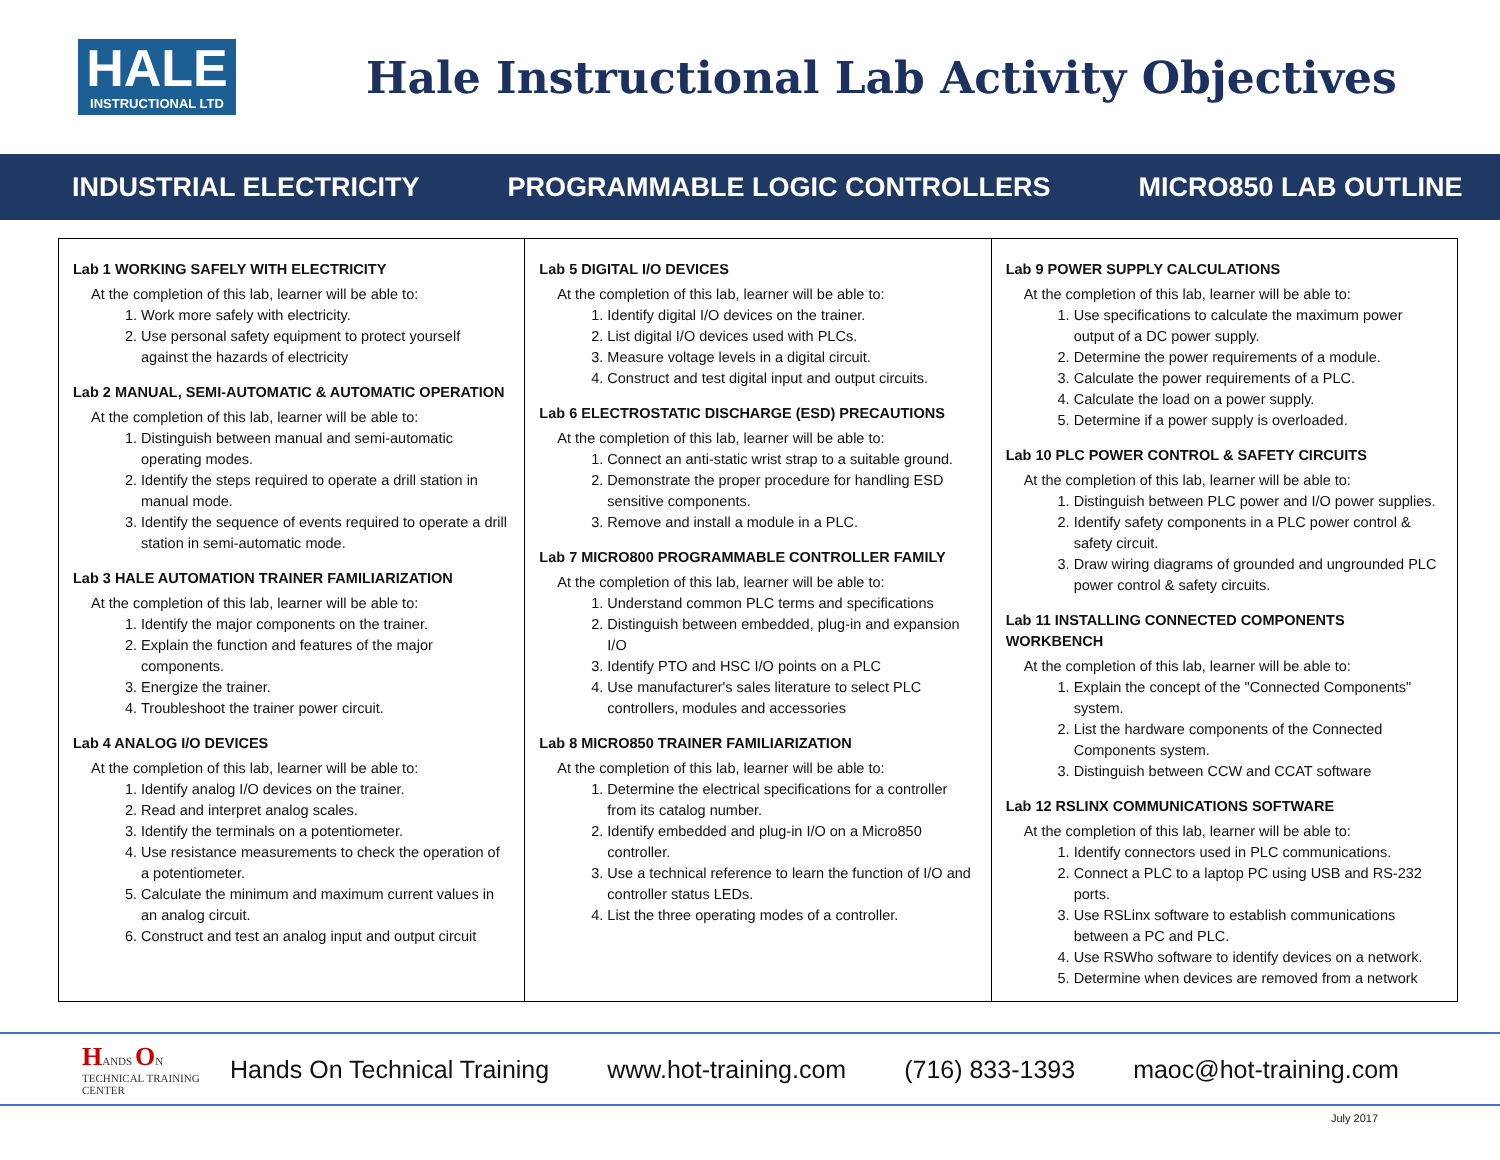HALE
INSTRUCTIONAL LTD
Hale Instructional Lab Activity Objectives
INDUSTRIAL ELECTRICITY PROGRAMMABLE LOGIC CONTROLLERS MICRO850 LAB OUTLINE
Lab 1 WORKING SAFELY WITH ELECTRICITY
At the completion of this lab, learner will be able to:
1. Work more safely with electricity.
2. Use personal safety equipment to protect yourself against the hazards of electricity
Lab 2 MANUAL, SEMI-AUTOMATIC & AUTOMATIC OPERATION
At the completion of this lab, learner will be able to:
1. Distinguish between manual and semi-automatic operating modes.
2. Identify the steps required to operate a drill station in manual mode.
3. Identify the sequence of events required to operate a drill station in semi-automatic mode.
Lab 3 HALE AUTOMATION TRAINER FAMILIARIZATION
At the completion of this lab, learner will be able to:
1. Identify the major components on the trainer.
2. Explain the function and features of the major components.
3. Energize the trainer.
4. Troubleshoot the trainer power circuit.
Lab 4 ANALOG I/O DEVICES
At the completion of this lab, learner will be able to:
1. Identify analog I/O devices on the trainer.
2. Read and interpret analog scales.
3. Identify the terminals on a potentiometer.
4. Use resistance measurements to check the operation of a potentiometer.
5. Calculate the minimum and maximum current values in an analog circuit.
6. Construct and test an analog input and output circuit
Lab 5 DIGITAL I/O DEVICES
At the completion of this lab, learner will be able to:
1. Identify digital I/O devices on the trainer.
2. List digital I/O devices used with PLCs.
3. Measure voltage levels in a digital circuit.
4. Construct and test digital input and output circuits.
Lab 6 ELECTROSTATIC DISCHARGE (ESD) PRECAUTIONS
At the completion of this lab, learner will be able to:
1. Connect an anti-static wrist strap to a suitable ground.
2. Demonstrate the proper procedure for handling ESD sensitive components.
3. Remove and install a module in a PLC.
Lab 7 MICRO800 PROGRAMMABLE CONTROLLER FAMILY
At the completion of this lab, learner will be able to:
1. Understand common PLC terms and specifications
2. Distinguish between embedded, plug-in and expansion I/O
3. Identify PTO and HSC I/O points on a PLC
4. Use manufacturer's sales literature to select PLC controllers, modules and accessories
Lab 8 MICRO850 TRAINER FAMILIARIZATION
At the completion of this lab, learner will be able to:
1. Determine the electrical specifications for a controller from its catalog number.
2. Identify embedded and plug-in I/O on a Micro850 controller.
3. Use a technical reference to learn the function of I/O and controller status LEDs.
4. List the three operating modes of a controller.
Lab 9 POWER SUPPLY CALCULATIONS
At the completion of this lab, learner will be able to:
1. Use specifications to calculate the maximum power output of a DC power supply.
2. Determine the power requirements of a module.
3. Calculate the power requirements of a PLC.
4. Calculate the load on a power supply.
5. Determine if a power supply is overloaded.
Lab 10 PLC POWER CONTROL & SAFETY CIRCUITS
At the completion of this lab, learner will be able to:
1. Distinguish between PLC power and I/O power supplies.
2. Identify safety components in a PLC power control & safety circuit.
3. Draw wiring diagrams of grounded and ungrounded PLC power control & safety circuits.
Lab 11 INSTALLING CONNECTED COMPONENTS WORKBENCH
At the completion of this lab, learner will be able to:
1. Explain the concept of the "Connected Components" system.
2. List the hardware components of the Connected Components system.
3. Distinguish between CCW and CCAT software
Lab 12 RSLINX COMMUNICATIONS SOFTWARE
At the completion of this lab, learner will be able to:
1. Identify connectors used in PLC communications.
2. Connect a PLC to a laptop PC using USB and RS-232 ports.
3. Use RSLinx software to establish communications between a PC and PLC.
4. Use RSWho software to identify devices on a network.
5. Determine when devices are removed from a network
HANDS ON TECHNICAL TRAINING CENTER
Hands On Technical Training www.hot-training.com (716) 833-1393 maoc@hot-training.com
July 2017